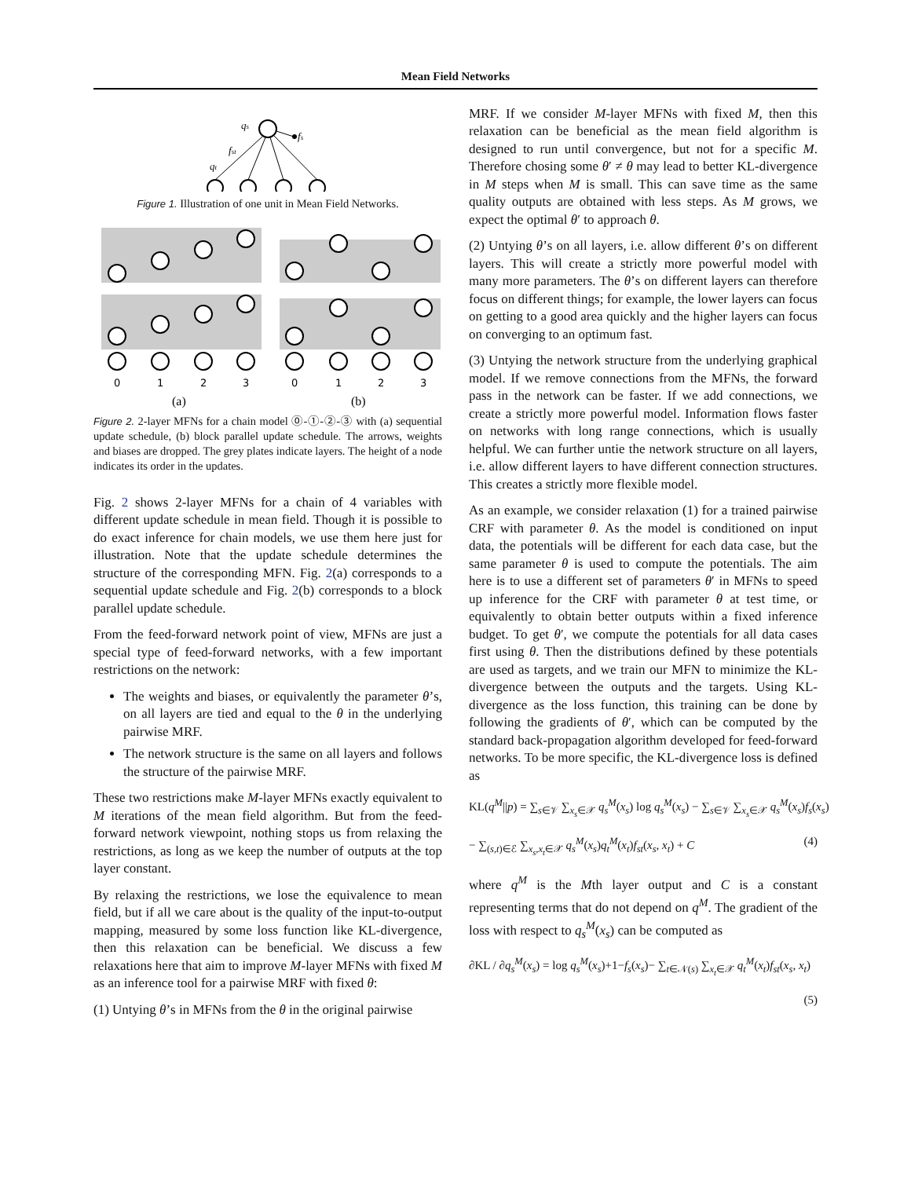Mean Field Networks
qs
fs
fst
qt
Figure 1. Illustration of one unit in Mean Field Networks.
0
1
2
3
0
1
2
3
(a)
(b)
Figure 2. 2-layer MFNs for a chain model ⓪-①-②-③ with (a) sequential update schedule, (b) block parallel update schedule. The arrows, weights and biases are dropped. The grey plates indicate layers. The height of a node indicates its order in the updates.
Fig. 2 shows 2-layer MFNs for a chain of 4 variables with different update schedule in mean field. Though it is possible to do exact inference for chain models, we use them here just for illustration. Note that the update schedule determines the structure of the corresponding MFN. Fig. 2(a) corresponds to a sequential update schedule and Fig. 2(b) corresponds to a block parallel update schedule.
From the feed-forward network point of view, MFNs are just a special type of feed-forward networks, with a few important restrictions on the network:
The weights and biases, or equivalently the parameter θ’s, on all layers are tied and equal to the θ in the underlying pairwise MRF.
The network structure is the same on all layers and follows the structure of the pairwise MRF.
These two restrictions make M-layer MFNs exactly equivalent to M iterations of the mean field algorithm. But from the feed-forward network viewpoint, nothing stops us from relaxing the restrictions, as long as we keep the number of outputs at the top layer constant.
By relaxing the restrictions, we lose the equivalence to mean field, but if all we care about is the quality of the input-to-output mapping, measured by some loss function like KL-divergence, then this relaxation can be beneficial. We discuss a few relaxations here that aim to improve M-layer MFNs with fixed M as an inference tool for a pairwise MRF with fixed θ:
(1) Untying θ’s in MFNs from the θ in the original pairwise
MRF. If we consider M-layer MFNs with fixed M, then this relaxation can be beneficial as the mean field algorithm is designed to run until convergence, but not for a specific M. Therefore chosing some θ′ ≠ θ may lead to better KL-divergence in M steps when M is small. This can save time as the same quality outputs are obtained with less steps. As M grows, we expect the optimal θ′ to approach θ.
(2) Untying θ’s on all layers, i.e. allow different θ’s on different layers. This will create a strictly more powerful model with many more parameters. The θ’s on different layers can therefore focus on different things; for example, the lower layers can focus on getting to a good area quickly and the higher layers can focus on converging to an optimum fast.
(3) Untying the network structure from the underlying graphical model. If we remove connections from the MFNs, the forward pass in the network can be faster. If we add connections, we create a strictly more powerful model. Information flows faster on networks with long range connections, which is usually helpful. We can further untie the network structure on all layers, i.e. allow different layers to have different connection structures. This creates a strictly more flexible model.
As an example, we consider relaxation (1) for a trained pairwise CRF with parameter θ. As the model is conditioned on input data, the potentials will be different for each data case, but the same parameter θ is used to compute the potentials. The aim here is to use a different set of parameters θ′ in MFNs to speed up inference for the CRF with parameter θ at test time, or equivalently to obtain better outputs within a fixed inference budget. To get θ′, we compute the potentials for all data cases first using θ. Then the distributions defined by these potentials are used as targets, and we train our MFN to minimize the KL-divergence between the outputs and the targets. Using KL-divergence as the loss function, this training can be done by following the gradients of θ′, which can be computed by the standard back-propagation algorithm developed for feed-forward networks. To be more specific, the KL-divergence loss is defined as
KL(q<sup>M</sup>||p) = ∑<sub>s∈𝒱</sub> ∑<sub>x<sub>s</sub>∈𝒳</sub> q<sub>s</sub><sup>M</sup>(x<sub>s</sub>) log q<sub>s</sub><sup>M</sup>(x<sub>s</sub>) − ∑<sub>s∈𝒱</sub> ∑<sub>x<sub>s</sub>∈𝒳</sub> q<sub>s</sub><sup>M</sup>(x<sub>s</sub>)f<sub>s</sub>(x<sub>s</sub>)
− ∑<sub>(s,t)∈ℰ</sub> ∑<sub>x<sub>s</sub>,x<sub>t</sub>∈𝒳</sub> q<sub>s</sub><sup>M</sup>(x<sub>s</sub>)q<sub>t</sub><sup>M</sup>(x<sub>t</sub>)f<sub>st</sub>(x<sub>s</sub>, x<sub>t</sub>) + C (4)
where q<sup>M</sup> is the Mth layer output and C is a constant representing terms that do not depend on q<sup>M</sup>. The gradient of the loss with respect to q<sub>s</sub><sup>M</sup>(x<sub>s</sub>) can be computed as
∂KL / ∂q<sub>s</sub><sup>M</sup>(x<sub>s</sub>) = log q<sub>s</sub><sup>M</sup>(x<sub>s</sub>)+1−f<sub>s</sub>(x<sub>s</sub>)− ∑<sub>t∈𝒩(s)</sub> ∑<sub>x<sub>t</sub>∈𝒳</sub> q<sub>t</sub><sup>M</sup>(x<sub>t</sub>)f<sub>st</sub>(x<sub>s</sub>, x<sub>t</sub>)
(5)